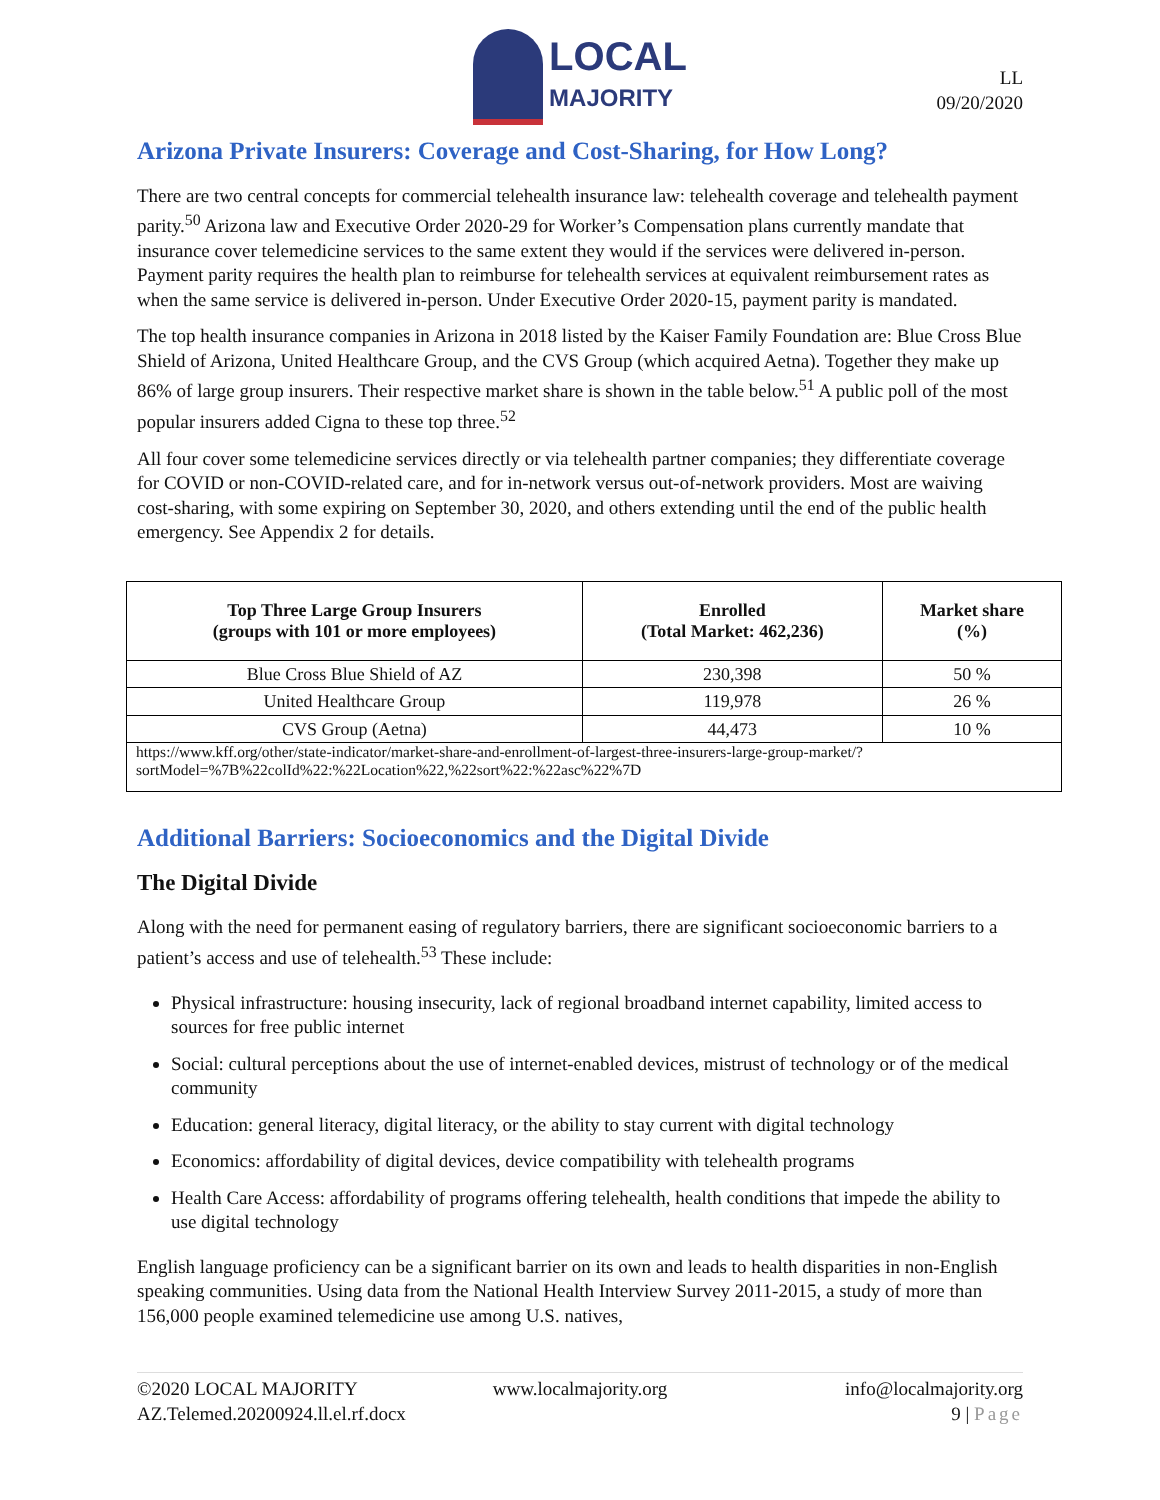LOCAL
MAJORITY
LL
09/20/2020
Arizona Private Insurers: Coverage and Cost-Sharing, for How Long?
There are two central concepts for commercial telehealth insurance law: telehealth coverage and telehealth payment parity.<sup>50</sup> Arizona law and Executive Order 2020-29 for Worker’s Compensation plans currently mandate that insurance cover telemedicine services to the same extent they would if the services were delivered in-person. Payment parity requires the health plan to reimburse for telehealth services at equivalent reimbursement rates as when the same service is delivered in-person. Under Executive Order 2020-15, payment parity is mandated.
The top health insurance companies in Arizona in 2018 listed by the Kaiser Family Foundation are: Blue Cross Blue Shield of Arizona, United Healthcare Group, and the CVS Group (which acquired Aetna). Together they make up 86% of large group insurers. Their respective market share is shown in the table below.<sup>51</sup> A public poll of the most popular insurers added Cigna to these top three.<sup>52</sup>
All four cover some telemedicine services directly or via telehealth partner companies; they differentiate coverage for COVID or non-COVID-related care, and for in-network versus out-of-network providers. Most are waiving cost-sharing, with some expiring on September 30, 2020, and others extending until the end of the public health emergency. See Appendix 2 for details.
| Top Three Large Group Insurers (groups with 101 or more employees) | Enrolled (Total Market: 462,236) | Market share (%) |
| --- | --- | --- |
| Blue Cross Blue Shield of AZ | 230,398 | 50 % |
| United Healthcare Group | 119,978 | 26 % |
| CVS Group (Aetna) | 44,473 | 10 % |
| https://www.kff.org/other/state-indicator/market-share-and-enrollment-of-largest-three-insurers-large-group-market/?sortModel=%7B%22colId%22:%22Location%22,%22sort%22:%22asc%22%7D | | |
Additional Barriers: Socioeconomics and the Digital Divide
The Digital Divide
Along with the need for permanent easing of regulatory barriers, there are significant socioeconomic barriers to a patient’s access and use of telehealth.<sup>53</sup> These include:
Physical infrastructure: housing insecurity, lack of regional broadband internet capability, limited access to sources for free public internet
Social: cultural perceptions about the use of internet-enabled devices, mistrust of technology or of the medical community
Education: general literacy, digital literacy, or the ability to stay current with digital technology
Economics: affordability of digital devices, device compatibility with telehealth programs
Health Care Access: affordability of programs offering telehealth, health conditions that impede the ability to use digital technology
English language proficiency can be a significant barrier on its own and leads to health disparities in non-English speaking communities. Using data from the National Health Interview Survey 2011-2015, a study of more than 156,000 people examined telemedicine use among U.S. natives,
©2020 LOCAL MAJORITY
www.localmajority.org
info@localmajority.org
AZ.Telemed.20200924.ll.el.rf.docx
9 | Page